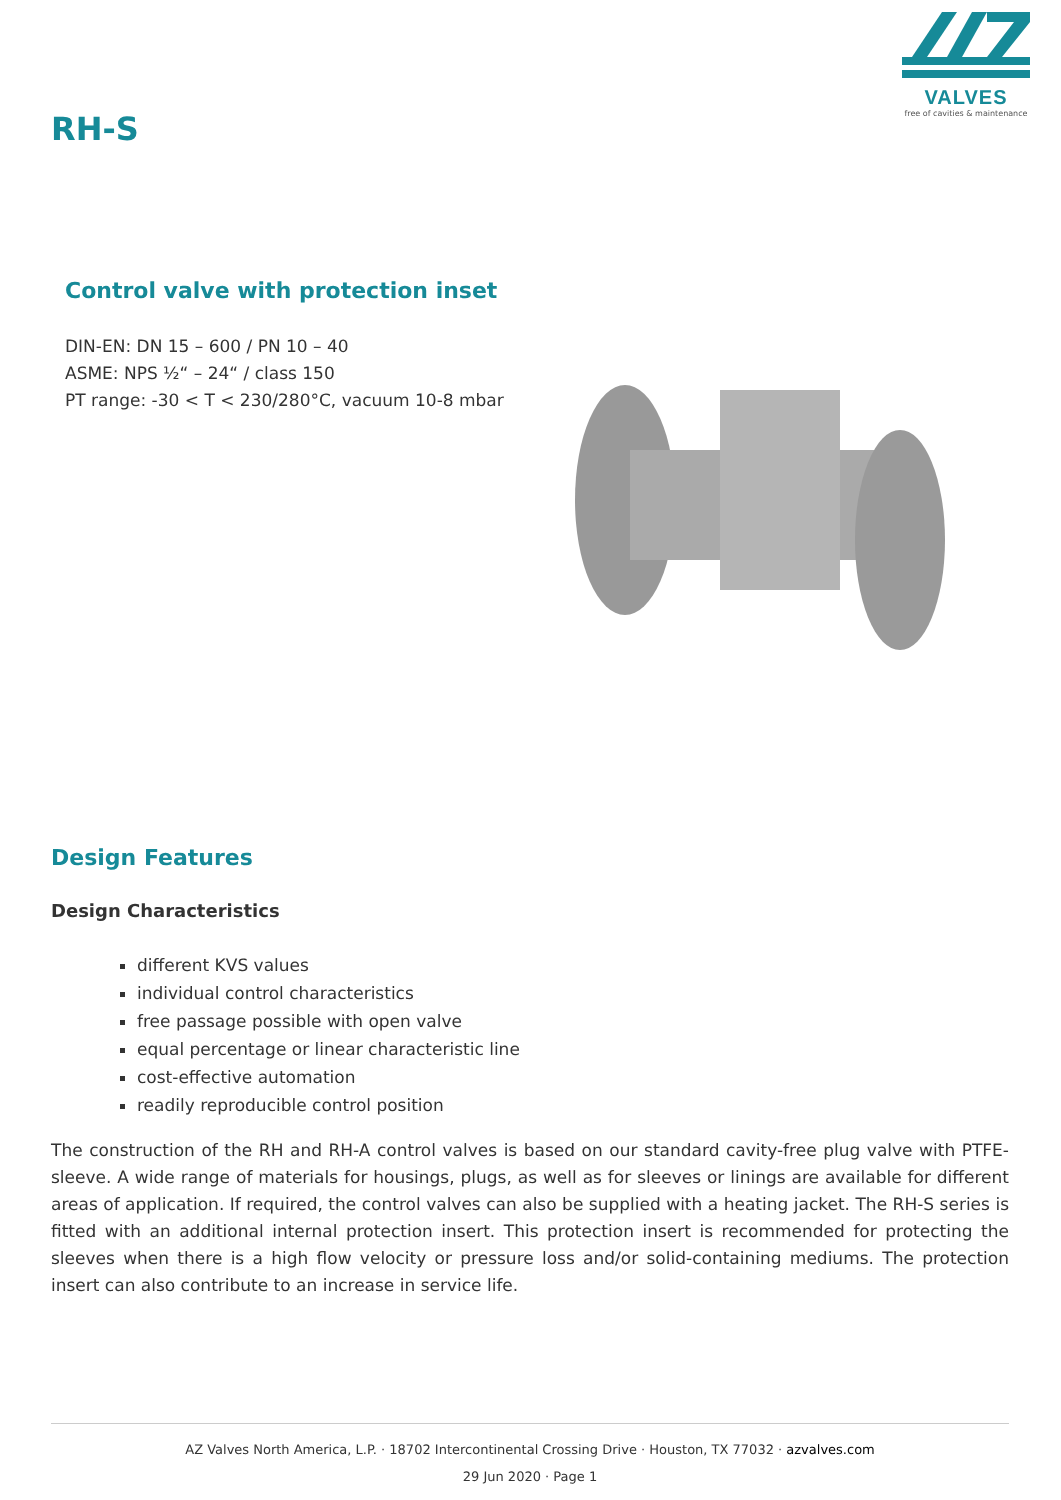VALVES
free of cavities & maintenance
RH-S
Control valve with protection inset
DIN-EN: DN 15 – 600 / PN 10 – 40
ASME: NPS ½“ – 24“ / class 150
PT range: -30 < T < 230/280°C, vacuum 10-8 mbar
Design Features
Design Characteristics
different KVS values
individual control characteristics
free passage possible with open valve
equal percentage or linear characteristic line
cost-effective automation
readily reproducible control position
The construction of the RH and RH-A control valves is based on our standard cavity-free plug valve with PTFE-sleeve. A wide range of materials for housings, plugs, as well as for sleeves or linings are available for different areas of application. If required, the control valves can also be supplied with a heating jacket. The RH-S series is fitted with an additional internal protection insert. This protection insert is recommended for protecting the sleeves when there is a high flow velocity or pressure loss and/or solid-containing mediums. The protection insert can also contribute to an increase in service life.
AZ Valves North America, L.P. · 18702 Intercontinental Crossing Drive · Houston, TX 77032 · azvalves.com
29 Jun 2020 · Page 1